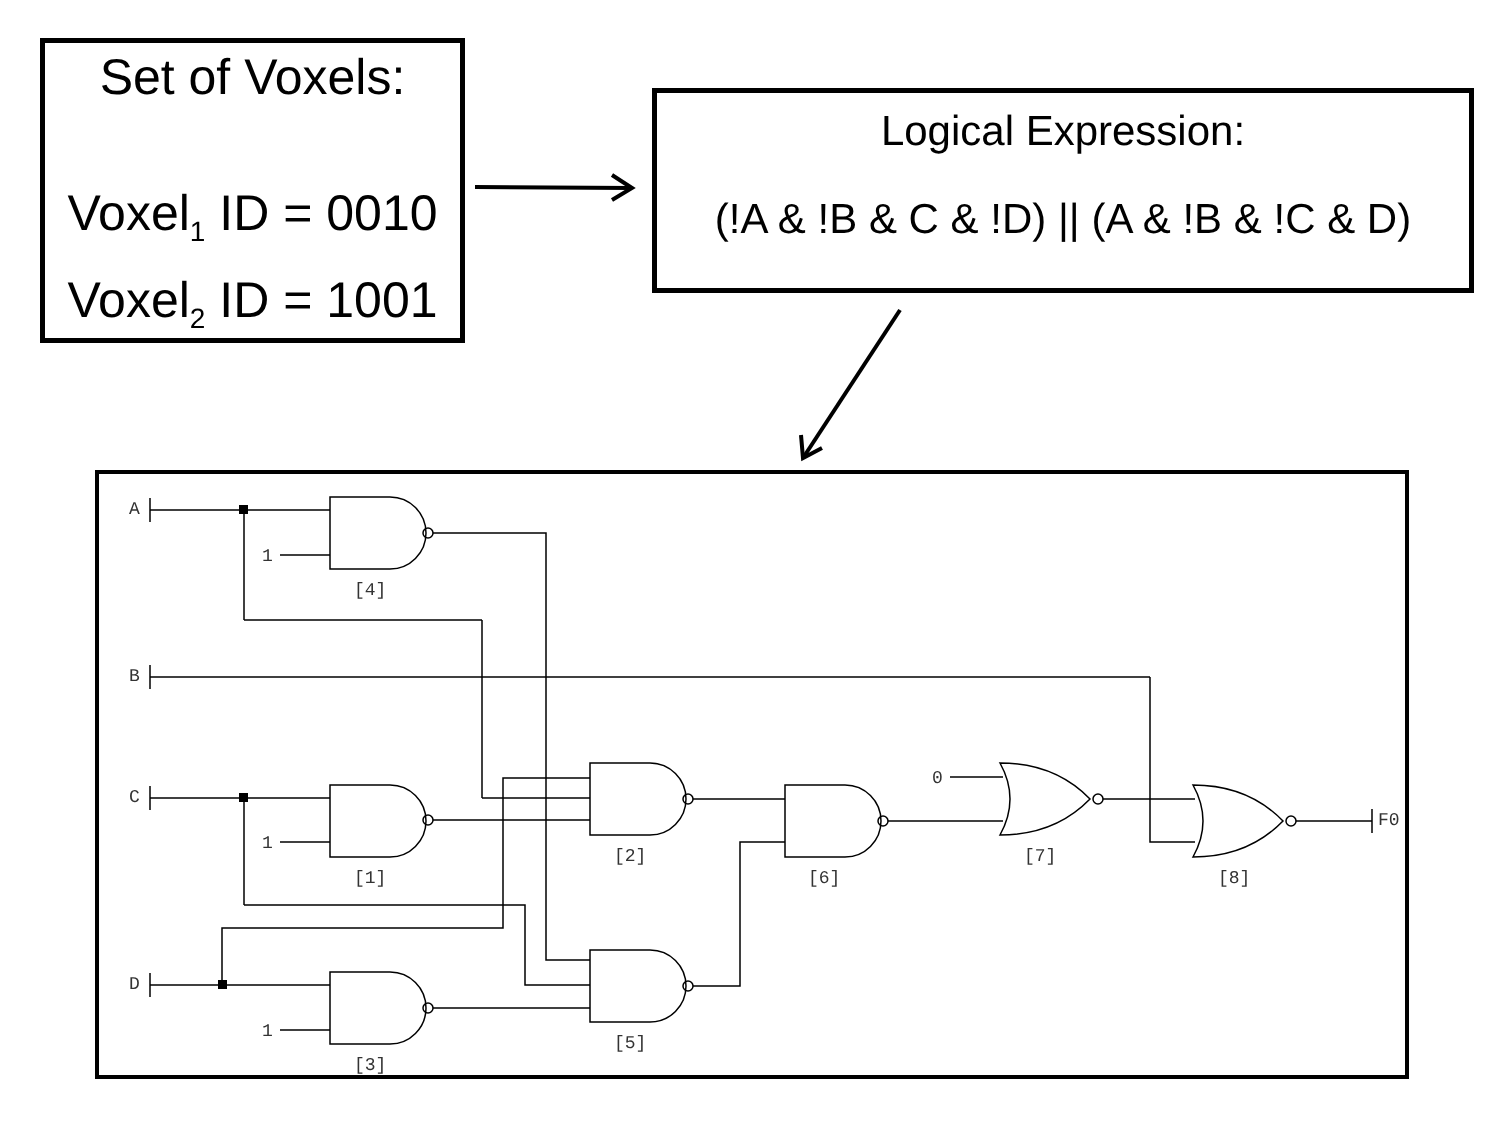Set of Voxels:
Voxel<sub>1</sub> ID = 0010
Voxel<sub>2</sub> ID = 1001
Logical Expression:
(!A & !B & C & !D) || (A & !B & !C & D)
A
B
C
D
1
1
1
0
[4]
[1]
[3]
[2]
[5]
[6]
[7]
[8]
F0